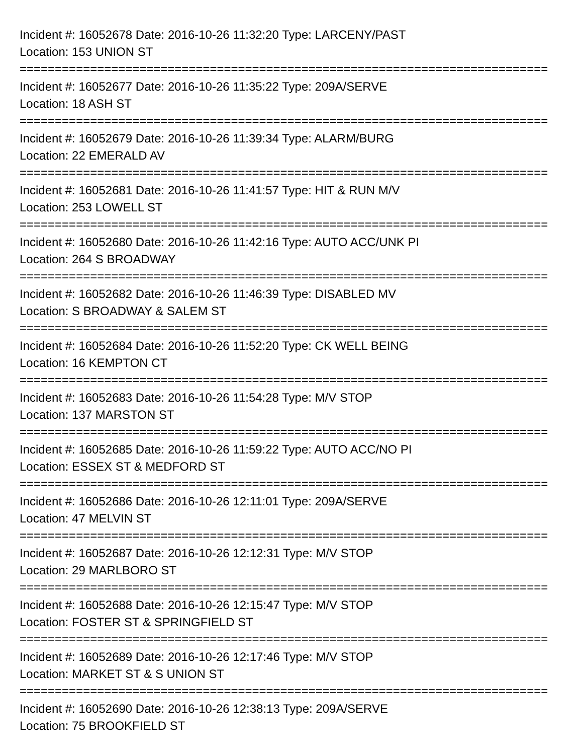Incident #: 16052678 Date: 2016-10-26 11:32:20 Type: LARCENY/PAST
Location: 153 UNION ST
===========================================================================
Incident #: 16052677 Date: 2016-10-26 11:35:22 Type: 209A/SERVE
Location: 18 ASH ST
===========================================================================
Incident #: 16052679 Date: 2016-10-26 11:39:34 Type: ALARM/BURG
Location: 22 EMERALD AV
===========================================================================
Incident #: 16052681 Date: 2016-10-26 11:41:57 Type: HIT & RUN M/V
Location: 253 LOWELL ST
===========================================================================
Incident #: 16052680 Date: 2016-10-26 11:42:16 Type: AUTO ACC/UNK PI
Location: 264 S BROADWAY
===========================================================================
Incident #: 16052682 Date: 2016-10-26 11:46:39 Type: DISABLED MV
Location: S BROADWAY & SALEM ST
===========================================================================
Incident #: 16052684 Date: 2016-10-26 11:52:20 Type: CK WELL BEING
Location: 16 KEMPTON CT
===========================================================================
Incident #: 16052683 Date: 2016-10-26 11:54:28 Type: M/V STOP
Location: 137 MARSTON ST
===========================================================================
Incident #: 16052685 Date: 2016-10-26 11:59:22 Type: AUTO ACC/NO PI
Location: ESSEX ST & MEDFORD ST
===========================================================================
Incident #: 16052686 Date: 2016-10-26 12:11:01 Type: 209A/SERVE
Location: 47 MELVIN ST
===========================================================================
Incident #: 16052687 Date: 2016-10-26 12:12:31 Type: M/V STOP
Location: 29 MARLBORO ST
===========================================================================
Incident #: 16052688 Date: 2016-10-26 12:15:47 Type: M/V STOP
Location: FOSTER ST & SPRINGFIELD ST
===========================================================================
Incident #: 16052689 Date: 2016-10-26 12:17:46 Type: M/V STOP
Location: MARKET ST & S UNION ST
===========================================================================
Incident #: 16052690 Date: 2016-10-26 12:38:13 Type: 209A/SERVE
Location: 75 BROOKFIELD ST